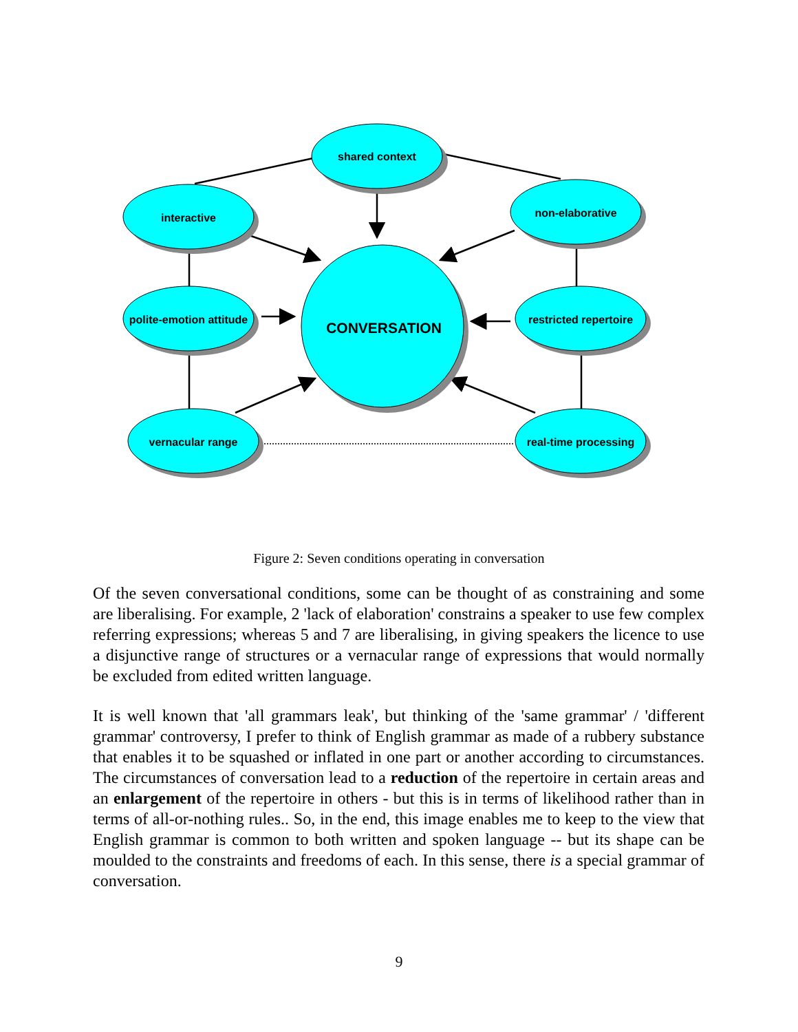shared context
interactive
non-elaborative
polite-emotion attitude
restricted repertoire
vernacular range
real-time processing
CONVERSATION
Figure 2: Seven conditions operating in conversation
Of the seven conversational conditions, some can be thought of as constraining and some are liberalising. For example, 2 'lack of elaboration' constrains a speaker to use few complex referring expressions; whereas 5 and 7 are liberalising, in giving speakers the licence to use a disjunctive range of structures or a vernacular range of expressions that would normally be excluded from edited written language.
It is well known that 'all grammars leak', but thinking of the 'same grammar' / 'different grammar' controversy, I prefer to think of English grammar as made of a rubbery substance that enables it to be squashed or inflated in one part or another according to circumstances. The circumstances of conversation lead to a reduction of the repertoire in certain areas and an enlargement of the repertoire in others - but this is in terms of likelihood rather than in terms of all-or-nothing rules.. So, in the end, this image enables me to keep to the view that English grammar is common to both written and spoken language -- but its shape can be moulded to the constraints and freedoms of each. In this sense, there is a special grammar of conversation.
9